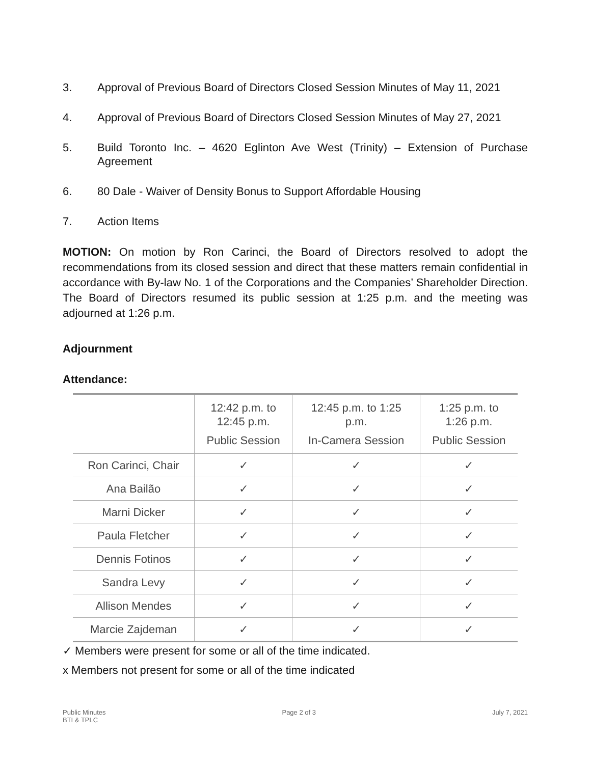3. Approval of Previous Board of Directors Closed Session Minutes of May 11, 2021
4. Approval of Previous Board of Directors Closed Session Minutes of May 27, 2021
5. Build Toronto Inc. – 4620 Eglinton Ave West (Trinity) – Extension of Purchase Agreement
6. 80 Dale - Waiver of Density Bonus to Support Affordable Housing
7. Action Items
MOTION: On motion by Ron Carinci, the Board of Directors resolved to adopt the recommendations from its closed session and direct that these matters remain confidential in accordance with By-law No. 1 of the Corporations and the Companies’ Shareholder Direction. The Board of Directors resumed its public session at 1:25 p.m. and the meeting was adjourned at 1:26 p.m.
Adjournment
Attendance:
| | 12:42 p.m. to 12:45 p.m. Public Session | 12:45 p.m. to 1:25 p.m. In-Camera Session | 1:25 p.m. to 1:26 p.m. Public Session |
| --- | --- | --- | --- |
| Ron Carinci, Chair | ✓ | ✓ | ✓ |
| Ana Bailão | ✓ | ✓ | ✓ |
| Marni Dicker | ✓ | ✓ | ✓ |
| Paula Fletcher | ✓ | ✓ | ✓ |
| Dennis Fotinos | ✓ | ✓ | ✓ |
| Sandra Levy | ✓ | ✓ | ✓ |
| Allison Mendes | ✓ | ✓ | ✓ |
| Marcie Zajdeman | ✓ | ✓ | ✓ |
✓ Members were present for some or all of the time indicated.
x Members not present for some or all of the time indicated
Public Minutes
BTI & TPLC
Page 2 of 3 July 7, 2021